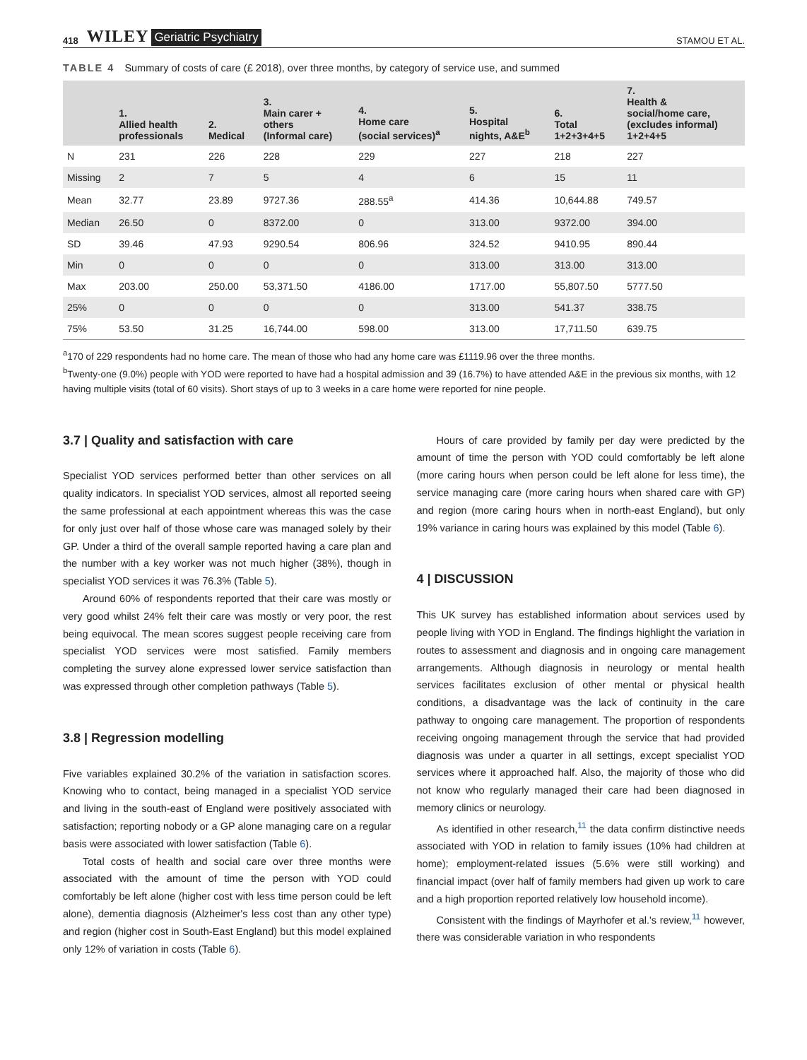418 WILEY Geriatric Psychiatry STAMOU ET AL.
TABLE 4 Summary of costs of care (£ 2018), over three months, by category of service use, and summed
| | 1. Allied health professionals | 2. Medical | 3. Main carer + others (Informal care) | 4. Home care (social services)<sup>a</sup> | 5. Hospital nights, A&E<sup>b</sup> | 6. Total 1+2+3+4+5 | 7. Health & social/home care, (excludes informal) 1+2+4+5 |
| --- | --- | --- | --- | --- | --- | --- | --- |
| N | 231 | 226 | 228 | 229 | 227 | 218 | 227 |
| Missing | 2 | 7 | 5 | 4 | 6 | 15 | 11 |
| Mean | 32.77 | 23.89 | 9727.36 | 288.55<sup>a</sup> | 414.36 | 10,644.88 | 749.57 |
| Median | 26.50 | 0 | 8372.00 | 0 | 313.00 | 9372.00 | 394.00 |
| SD | 39.46 | 47.93 | 9290.54 | 806.96 | 324.52 | 9410.95 | 890.44 |
| Min | 0 | 0 | 0 | 0 | 313.00 | 313.00 | 313.00 |
| Max | 203.00 | 250.00 | 53,371.50 | 4186.00 | 1717.00 | 55,807.50 | 5777.50 |
| 25% | 0 | 0 | 0 | 0 | 313.00 | 541.37 | 338.75 |
| 75% | 53.50 | 31.25 | 16,744.00 | 598.00 | 313.00 | 17,711.50 | 639.75 |
<sup>a</sup> 170 of 229 respondents had no home care. The mean of those who had any home care was £1119.96 over the three months.
<sup>b</sup> Twenty-one (9.0%) people with YOD were reported to have had a hospital admission and 39 (16.7%) to have attended A&E in the previous six months, with 12 having multiple visits (total of 60 visits). Short stays of up to 3 weeks in a care home were reported for nine people.
3.7 | Quality and satisfaction with care
Specialist YOD services performed better than other services on all quality indicators. In specialist YOD services, almost all reported seeing the same professional at each appointment whereas this was the case for only just over half of those whose care was managed solely by their GP. Under a third of the overall sample reported having a care plan and the number with a key worker was not much higher (38%), though in specialist YOD services it was 76.3% (Table 5).
Around 60% of respondents reported that their care was mostly or very good whilst 24% felt their care was mostly or very poor, the rest being equivocal. The mean scores suggest people receiving care from specialist YOD services were most satisfied. Family members completing the survey alone expressed lower service satisfaction than was expressed through other completion pathways (Table 5).
3.8 | Regression modelling
Five variables explained 30.2% of the variation in satisfaction scores. Knowing who to contact, being managed in a specialist YOD service and living in the south-east of England were positively associated with satisfaction; reporting nobody or a GP alone managing care on a regular basis were associated with lower satisfaction (Table 6).
Total costs of health and social care over three months were associated with the amount of time the person with YOD could comfortably be left alone (higher cost with less time person could be left alone), dementia diagnosis (Alzheimer's less cost than any other type) and region (higher cost in South-East England) but this model explained only 12% of variation in costs (Table 6).
Hours of care provided by family per day were predicted by the amount of time the person with YOD could comfortably be left alone (more caring hours when person could be left alone for less time), the service managing care (more caring hours when shared care with GP) and region (more caring hours when in north-east England), but only 19% variance in caring hours was explained by this model (Table 6).
4 | DISCUSSION
This UK survey has established information about services used by people living with YOD in England. The findings highlight the variation in routes to assessment and diagnosis and in ongoing care management arrangements. Although diagnosis in neurology or mental health services facilitates exclusion of other mental or physical health conditions, a disadvantage was the lack of continuity in the care pathway to ongoing care management. The proportion of respondents receiving ongoing management through the service that had provided diagnosis was under a quarter in all settings, except specialist YOD services where it approached half. Also, the majority of those who did not know who regularly managed their care had been diagnosed in memory clinics or neurology.
As identified in other research,<sup>11</sup> the data confirm distinctive needs associated with YOD in relation to family issues (10% had children at home); employment-related issues (5.6% were still working) and financial impact (over half of family members had given up work to care and a high proportion reported relatively low household income).
Consistent with the findings of Mayrhofer et al.'s review,<sup>11</sup> however, there was considerable variation in who respondents